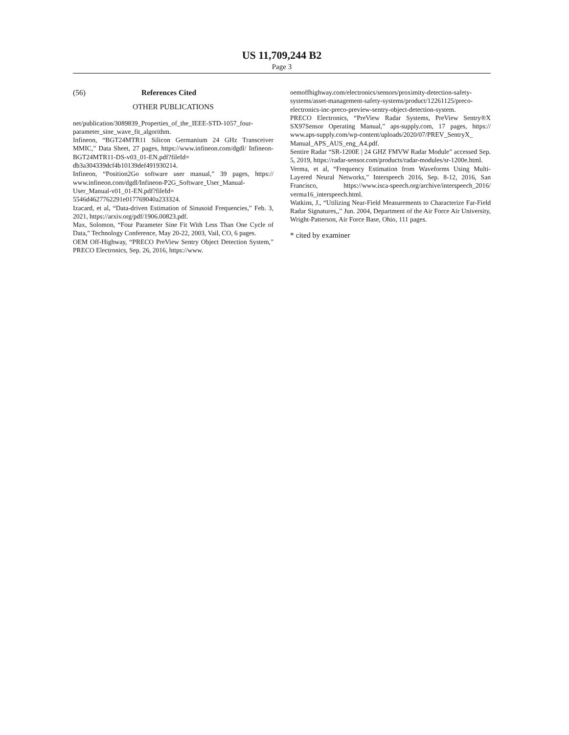US 11,709,244 B2
Page 3
(56) References Cited
OTHER PUBLICATIONS
net/publication/3089839_Properties_of_the_IEEE-STD-1057_four-parameter_sine_wave_fit_algorithm.
Infineon, “BGT24MTR11 Silicon Germanium 24 GHz Transceiver MMIC,” Data Sheet, 27 pages, https://www.infineon.com/dgdl/ Infineon-BGT24MTR11-DS-v03_01-EN.pdf?fileId= db3a304339dcf4b10139def491930214.
Infineon, “Position2Go software user manual,” 39 pages, https:// www.infineon.com/dgdl/Infineon-P2G_Software_User_Manual-User_Manual-v01_01-EN.pdf?fileId= 5546d4627762291e017769040a233324.
Izacard, et al, “Data-driven Estimation of Sinusoid Frequencies,” Feb. 3, 2021, https://arxiv.org/pdf/1906.00823.pdf.
Max, Solomon, “Four Parameter Sine Fit With Less Than One Cycle of Data,” Technology Conference, May 20-22, 2003, Vail, CO, 6 pages.
OEM Off-Highway, “PRECO PreView Sentry Object Detection System,” PRECO Electronics, Sep. 26, 2016, https://www.
oemoffhighway.com/electronics/sensors/proximity-detection-safety-systems/asset-management-safety-systems/product/12261125/preco-electronics-inc-preco-preview-sentry-object-detection-system.
PRECO Electronics, “PreView Radar Systems, PreView Sentry®X SX97Sensor Operating Manual,” aps-supply.com, 17 pages, https:// www.aps-supply.com/wp-content/uploads/2020/07/PREV_SentryX_ Manual_APS_AUS_eng_A4.pdf.
Sentire Radar “SR-1200E | 24 GHZ FMVW Radar Module” accessed Sep. 5, 2019, https://radar-sensor.com/products/radar-modules/sr-1200e.html.
Verma, et al, “Frequency Estimation from Waveforms Using Multi-Layered Neural Networks,” Interspeech 2016, Sep. 8-12, 2016, San Francisco, https://www.isca-speech.org/archive/interspeech_2016/ verma16_interspeech.html.
Watkins, J., “Utilizing Near-Field Measurements to Characterize Far-Field Radar Signatures,,” Jun. 2004, Department of the Air Force Air University, Wright-Patterson, Air Force Base, Ohio, 111 pages.
* cited by examiner